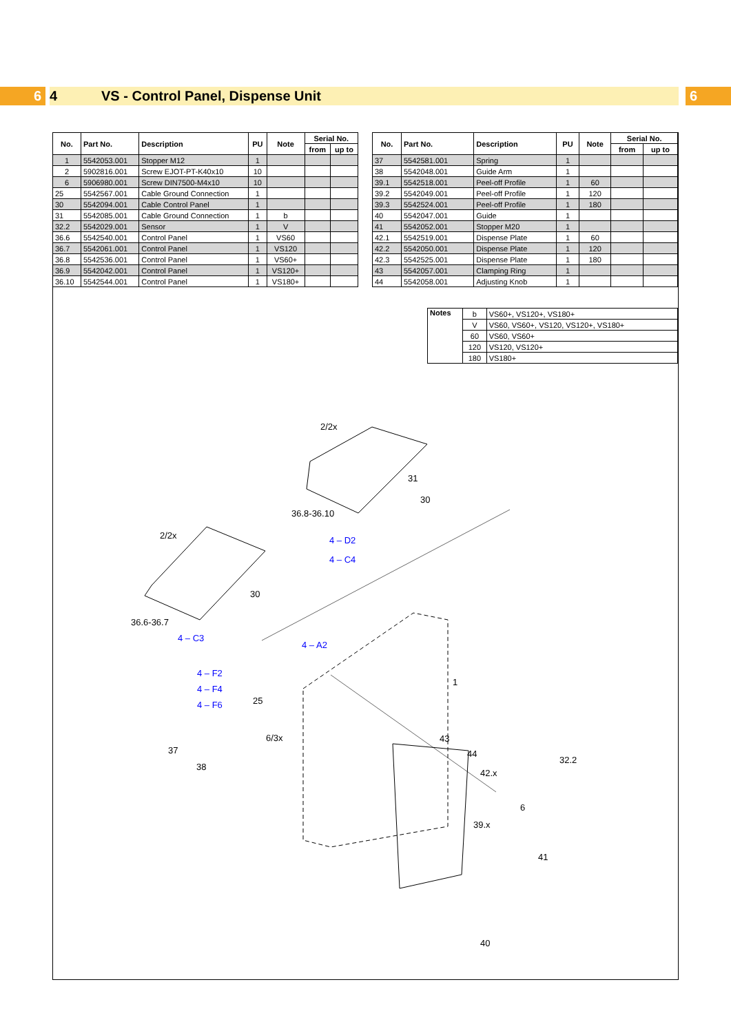6
4 VS - Control Panel, Dispense Unit
6
| No. | Part No. | Description | PU | Note | Serial No. | |
| --- | --- | --- | --- | --- | --- | --- |
| | | | | | from | up to |
| 1 | 5542053.001 | Stopper M12 | 1 | | | |
| 2 | 5902816.001 | Screw EJOT-PT-K40x10 | 10 | | | |
| 6 | 5906980.001 | Screw DIN7500-M4x10 | 10 | | | |
| 25 | 5542567.001 | Cable Ground Connection | 1 | | | |
| 30 | 5542094.001 | Cable Control Panel | 1 | | | |
| 31 | 5542085.001 | Cable Ground Connection | 1 | b | | |
| 32.2 | 5542029.001 | Sensor | 1 | V | | |
| 36.6 | 5542540.001 | Control Panel | 1 | VS60 | | |
| 36.7 | 5542061.001 | Control Panel | 1 | VS120 | | |
| 36.8 | 5542536.001 | Control Panel | 1 | VS60+ | | |
| 36.9 | 5542042.001 | Control Panel | 1 | VS120+ | | |
| 36.10 | 5542544.001 | Control Panel | 1 | VS180+ | | |
| No. | Part No. | Description | PU | Note | Serial No. | |
| --- | --- | --- | --- | --- | --- | --- |
| | | | | | from | up to |
| 37 | 5542581.001 | Spring | 1 | | | |
| 38 | 5542048.001 | Guide Arm | 1 | | | |
| 39.1 | 5542518.001 | Peel-off Profile | 1 | 60 | | |
| 39.2 | 5542049.001 | Peel-off Profile | 1 | 120 | | |
| 39.3 | 5542524.001 | Peel-off Profile | 1 | 180 | | |
| 40 | 5542047.001 | Guide | 1 | | | |
| 41 | 5542052.001 | Stopper M20 | 1 | | | |
| 42.1 | 5542519.001 | Dispense Plate | 1 | 60 | | |
| 42.2 | 5542050.001 | Dispense Plate | 1 | 120 | | |
| 42.3 | 5542525.001 | Dispense Plate | 1 | 180 | | |
| 43 | 5542057.001 | Clamping Ring | 1 | | | |
| 44 | 5542058.001 | Adjusting Knob | 1 | | | |
| Notes | b | VS60+, VS120+, VS180+ |
| | V | VS60, VS60+, VS120, VS120+, VS180+ |
| | 60 | VS60, VS60+ |
| | 120 | VS120, VS120+ |
| | 180 | VS180+ |
2/2x
31
30
36.8-36.10
4 – D2
4 – C4
2/2x
30
36.6-36.7
4 – C3
4 – A2
4 – F2
4 – F4
4 – F6 25
1
6/3x
37
38
43
44
32.2
42.x
6
39.x
41
40